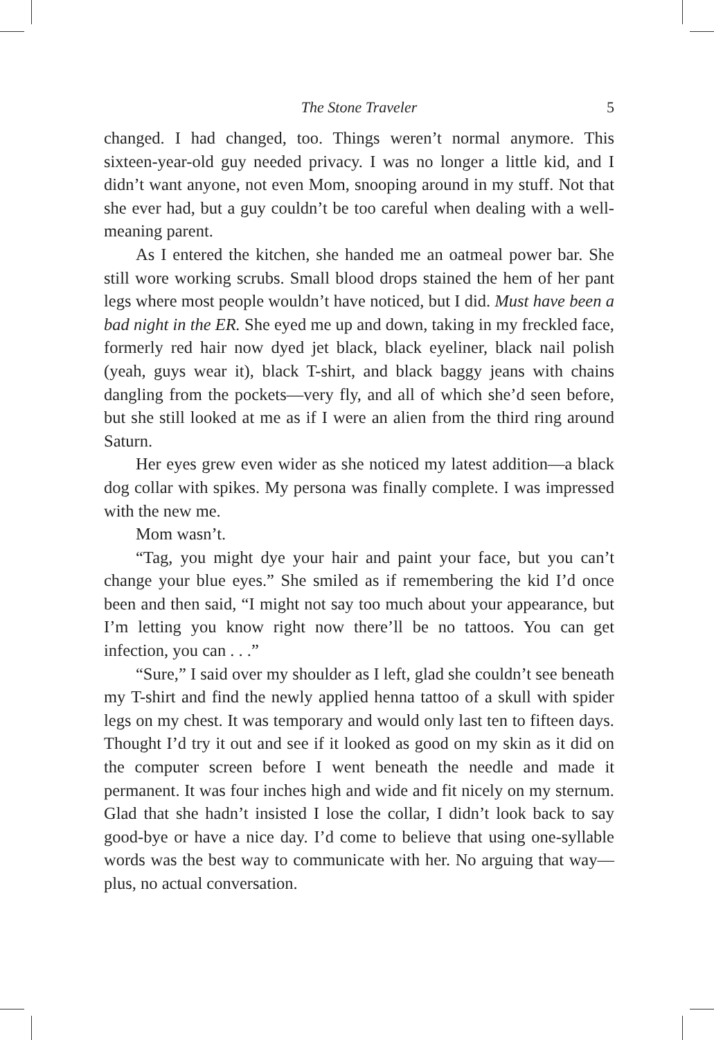The Stone Traveler 5
changed. I had changed, too. Things weren’t normal anymore. This sixteen-year-old guy needed privacy. I was no longer a little kid, and I didn’t want anyone, not even Mom, snooping around in my stuff. Not that she ever had, but a guy couldn’t be too careful when dealing with a well-meaning parent.
As I entered the kitchen, she handed me an oatmeal power bar. She still wore working scrubs. Small blood drops stained the hem of her pant legs where most people wouldn’t have noticed, but I did. Must have been a bad night in the ER. She eyed me up and down, taking in my freckled face, formerly red hair now dyed jet black, black eyeliner, black nail polish (yeah, guys wear it), black T-shirt, and black baggy jeans with chains dangling from the pockets—very fly, and all of which she’d seen before, but she still looked at me as if I were an alien from the third ring around Saturn.
Her eyes grew even wider as she noticed my latest addition—a black dog collar with spikes. My persona was finally complete. I was impressed with the new me.
Mom wasn’t.
“Tag, you might dye your hair and paint your face, but you can’t change your blue eyes.” She smiled as if remembering the kid I’d once been and then said, “I might not say too much about your appearance, but I’m letting you know right now there’ll be no tattoos. You can get infection, you can . . .”
“Sure,” I said over my shoulder as I left, glad she couldn’t see beneath my T-shirt and find the newly applied henna tattoo of a skull with spider legs on my chest. It was temporary and would only last ten to fifteen days. Thought I’d try it out and see if it looked as good on my skin as it did on the computer screen before I went beneath the needle and made it permanent. It was four inches high and wide and fit nicely on my sternum. Glad that she hadn’t insisted I lose the collar, I didn’t look back to say good-bye or have a nice day. I’d come to believe that using one-syllable words was the best way to communicate with her. No arguing that way—plus, no actual conversation.